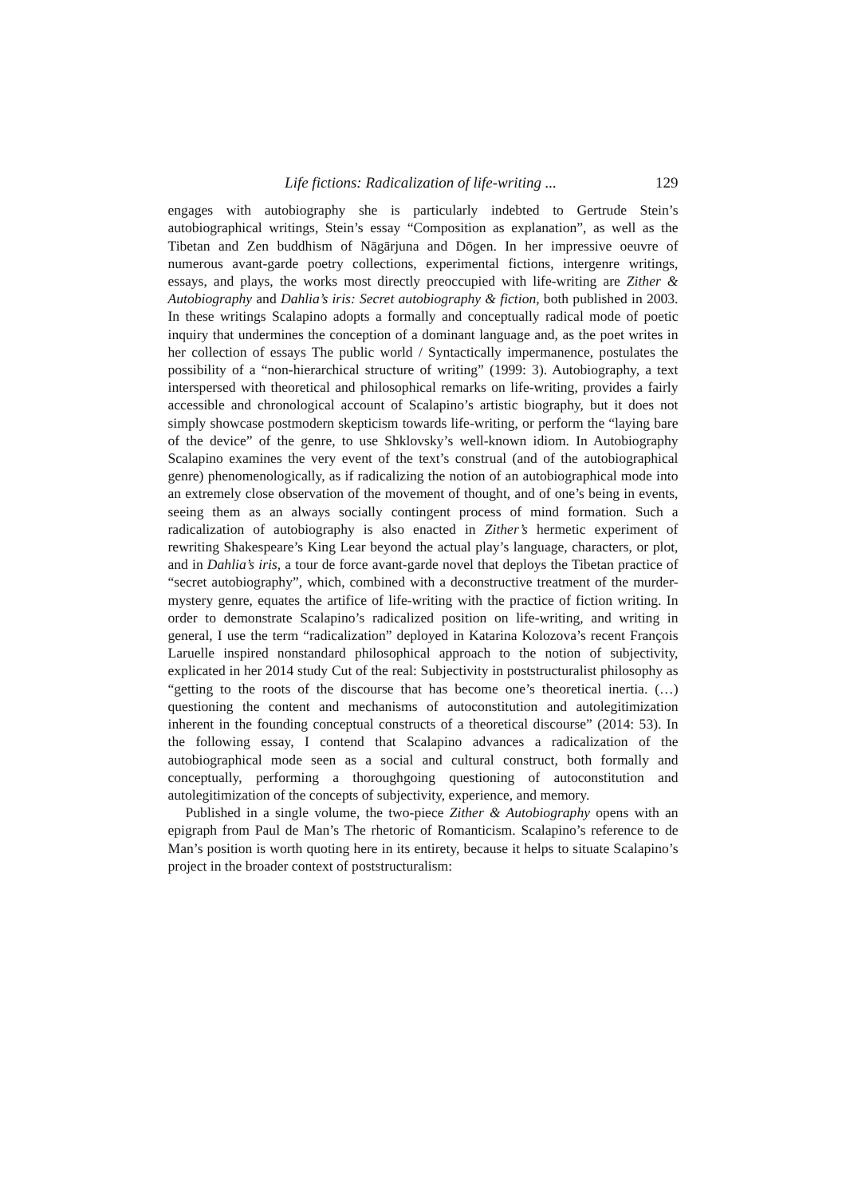Life fictions: Radicalization of life-writing ... 129
engages with autobiography she is particularly indebted to Gertrude Stein’s autobiographical writings, Stein’s essay “Composition as explanation”, as well as the Tibetan and Zen buddhism of Nāgārjuna and Dōgen. In her impressive oeuvre of numerous avant-garde poetry collections, experimental fictions, intergenre writings, essays, and plays, the works most directly preoccupied with life-writing are Zither & Autobiography and Dahlia’s iris: Secret autobiography & fiction, both published in 2003. In these writings Scalapino adopts a formally and conceptually radical mode of poetic inquiry that undermines the conception of a dominant language and, as the poet writes in her collection of essays The public world / Syntactically impermanence, postulates the possibility of a “non-hierarchical structure of writing” (1999: 3). Autobiography, a text interspersed with theoretical and philosophical remarks on life-writing, provides a fairly accessible and chronological account of Scalapino’s artistic biography, but it does not simply showcase postmodern skepticism towards life-writing, or perform the “laying bare of the device” of the genre, to use Shklovsky’s well-known idiom. In Autobiography Scalapino examines the very event of the text’s construal (and of the autobiographical genre) phenomenologically, as if radicalizing the notion of an autobiographical mode into an extremely close observation of the movement of thought, and of one’s being in events, seeing them as an always socially contingent process of mind formation. Such a radicalization of autobiography is also enacted in Zither’s hermetic experiment of rewriting Shakespeare’s King Lear beyond the actual play’s language, characters, or plot, and in Dahlia’s iris, a tour de force avant-garde novel that deploys the Tibetan practice of “secret autobiography”, which, combined with a deconstructive treatment of the murder-mystery genre, equates the artifice of life-writing with the practice of fiction writing. In order to demonstrate Scalapino’s radicalized position on life-writing, and writing in general, I use the term “radicalization” deployed in Katarina Kolozova’s recent François Laruelle inspired nonstandard philosophical approach to the notion of subjectivity, explicated in her 2014 study Cut of the real: Subjectivity in poststructuralist philosophy as “getting to the roots of the discourse that has become one’s theoretical inertia. (…) questioning the content and mechanisms of autoconstitution and autolegitimization inherent in the founding conceptual constructs of a theoretical discourse” (2014: 53). In the following essay, I contend that Scalapino advances a radicalization of the autobiographical mode seen as a social and cultural construct, both formally and conceptually, performing a thoroughgoing questioning of autoconstitution and autolegitimization of the concepts of subjectivity, experience, and memory.
Published in a single volume, the two-piece Zither & Autobiography opens with an epigraph from Paul de Man’s The rhetoric of Romanticism. Scalapino’s reference to de Man’s position is worth quoting here in its entirety, because it helps to situate Scalapino’s project in the broader context of poststructuralism: